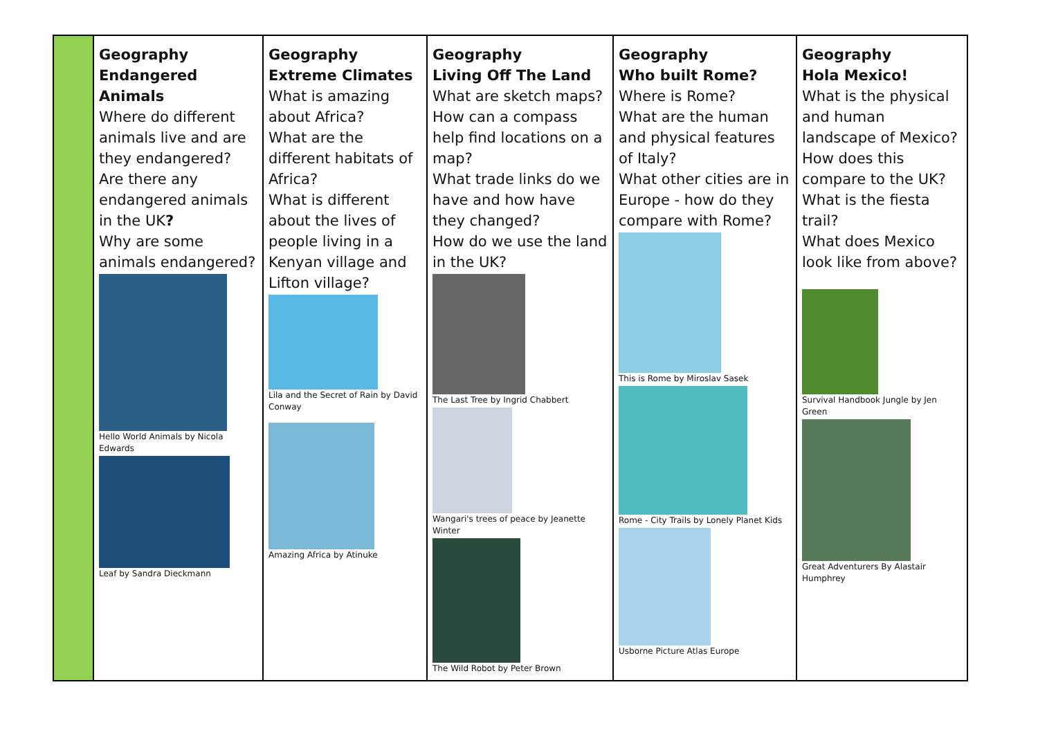| | Geography Endangered Animals Where do different animals live and are they endangered? Are there any endangered animals in the UK ? Why are some animals endangered? Hello World Animals by Nicola Edwards Leaf by Sandra Dieckmann | Geography Extreme Climates What is amazing about Africa? What are the different habitats of Africa? What is different about the lives of people living in a Kenyan village and Lifton village? Lila and the Secret of Rain by David Conway Amazing Africa by Atinuke | Geography Living Off The Land What are sketch maps? How can a compass help find locations on a map? What trade links do we have and how have they changed? How do we use the land in the UK? The Last Tree by Ingrid Chabbert Wangari's trees of peace by Jeanette Winter The Wild Robot by Peter Brown | Geography Who built Rome? Where is Rome? What are the human and physical features of Italy? What other cities are in Europe - how do they compare with Rome? This is Rome by Miroslav Sasek Rome - City Trails by Lonely Planet Kids Usborne Picture Atlas Europe | Geography Hola Mexico! What is the physical and human landscape of Mexico? How does this compare to the UK? What is the fiesta trail? What does Mexico look like from above? Survival Handbook Jungle by Jen Green Great Adventurers By Alastair Humphrey |